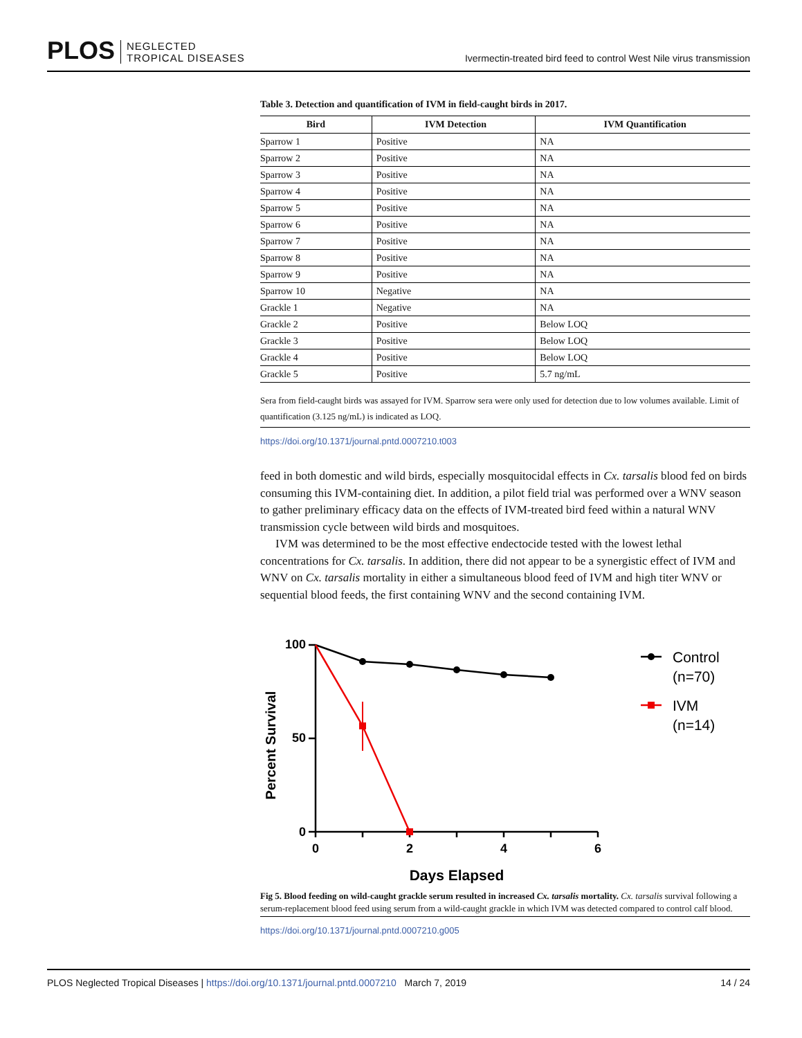PLOS NEGLECTED
TROPICAL DISEASES
Ivermectin-treated bird feed to control West Nile virus transmission
Table 3. Detection and quantification of IVM in field-caught birds in 2017.
| Bird | IVM Detection | IVM Quantification |
| --- | --- | --- |
| Sparrow 1 | Positive | NA |
| Sparrow 2 | Positive | NA |
| Sparrow 3 | Positive | NA |
| Sparrow 4 | Positive | NA |
| Sparrow 5 | Positive | NA |
| Sparrow 6 | Positive | NA |
| Sparrow 7 | Positive | NA |
| Sparrow 8 | Positive | NA |
| Sparrow 9 | Positive | NA |
| Sparrow 10 | Negative | NA |
| Grackle 1 | Negative | NA |
| Grackle 2 | Positive | Below LOQ |
| Grackle 3 | Positive | Below LOQ |
| Grackle 4 | Positive | Below LOQ |
| Grackle 5 | Positive | 5.7 ng/mL |
Sera from field-caught birds was assayed for IVM. Sparrow sera were only used for detection due to low volumes available. Limit of quantification (3.125 ng/mL) is indicated as LOQ.
https://doi.org/10.1371/journal.pntd.0007210.t003
feed in both domestic and wild birds, especially mosquitocidal effects in Cx. tarsalis blood fed on birds consuming this IVM-containing diet. In addition, a pilot field trial was performed over a WNV season to gather preliminary efficacy data on the effects of IVM-treated bird feed within a natural WNV transmission cycle between wild birds and mosquitoes.
IVM was determined to be the most effective endectocide tested with the lowest lethal concentrations for Cx. tarsalis. In addition, there did not appear to be a synergistic effect of IVM and WNV on Cx. tarsalis mortality in either a simultaneous blood feed of IVM and high titer WNV or sequential blood feeds, the first containing WNV and the second containing IVM.
Percent Survival
100
50
0
0
2
4
6
Days Elapsed
Control
(n=70)
IVM
(n=14)
Fig 5. Blood feeding on wild-caught grackle serum resulted in increased Cx. tarsalis mortality. Cx. tarsalis survival following a serum-replacement blood feed using serum from a wild-caught grackle in which IVM was detected compared to control calf blood.
https://doi.org/10.1371/journal.pntd.0007210.g005
PLOS Neglected Tropical Diseases | https://doi.org/10.1371/journal.pntd.0007210 March 7, 2019 14 / 24